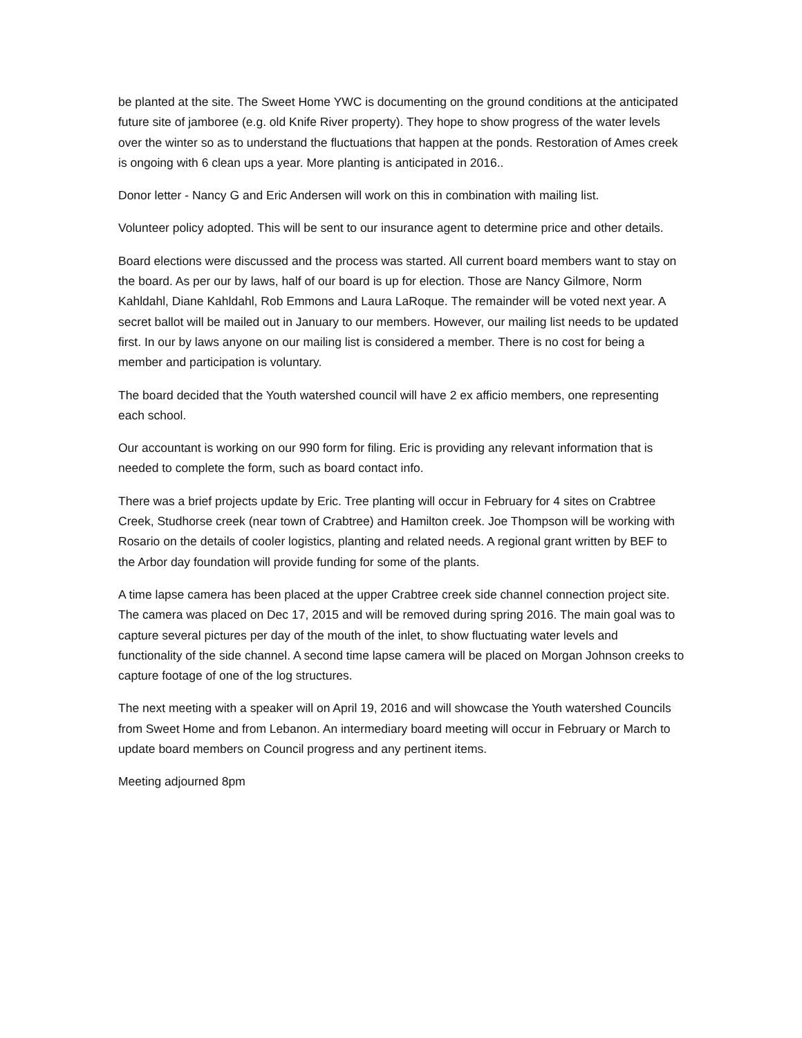be planted at the site. The Sweet Home YWC is documenting on the ground conditions at the anticipated future site of jamboree (e.g. old Knife River property). They hope to show progress of the water levels over the winter so as to understand the fluctuations that happen at the ponds. Restoration of Ames creek is ongoing with 6 clean ups a year. More planting is anticipated in 2016..
Donor letter - Nancy G and Eric Andersen will work on this in combination with mailing list.
Volunteer policy adopted. This will be sent to our insurance agent to determine price and other details.
Board elections were discussed and the process was started. All current board members want to stay on the board. As per our by laws, half of our board is up for election. Those are Nancy Gilmore, Norm Kahldahl, Diane Kahldahl, Rob Emmons and Laura LaRoque. The remainder will be voted next year. A secret ballot will be mailed out in January to our members. However, our mailing list needs to be updated first. In our by laws anyone on our mailing list is considered a member. There is no cost for being a member and participation is voluntary.
The board decided that the Youth watershed council will have 2 ex afficio members, one representing each school.
Our accountant is working on our 990 form for filing. Eric is providing any relevant information that is needed to complete the form, such as board contact info.
There was a brief projects update by Eric. Tree planting will occur in February for 4 sites on Crabtree Creek, Studhorse creek (near town of Crabtree) and Hamilton creek. Joe Thompson will be working with Rosario on the details of cooler logistics, planting and related needs. A regional grant written by BEF to the Arbor day foundation will provide funding for some of the plants.
A time lapse camera has been placed at the upper Crabtree creek side channel connection project site. The camera was placed on Dec 17, 2015 and will be removed during spring 2016. The main goal was to capture several pictures per day of the mouth of the inlet, to show fluctuating water levels and functionality of the side channel. A second time lapse camera will be placed on Morgan Johnson creeks to capture footage of one of the log structures.
The next meeting with a speaker will on April 19, 2016 and will showcase the Youth watershed Councils from Sweet Home and from Lebanon. An intermediary board meeting will occur in February or March to update board members on Council progress and any pertinent items.
Meeting adjourned 8pm